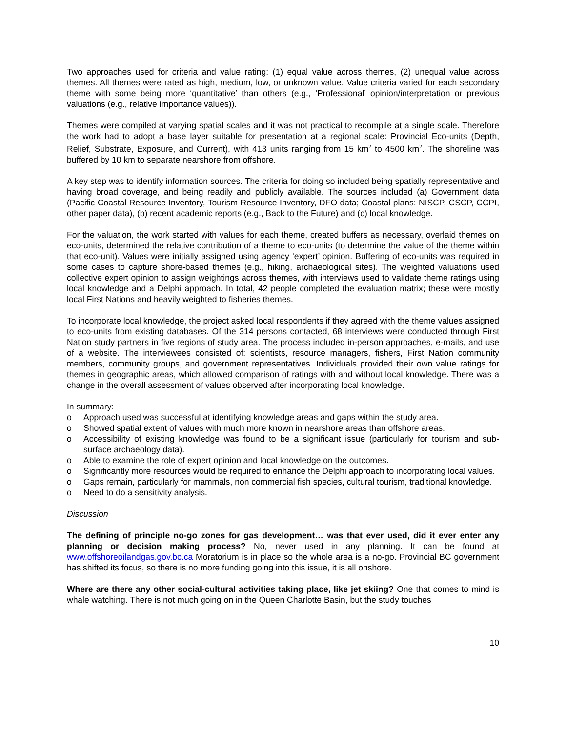Two approaches used for criteria and value rating: (1) equal value across themes, (2) unequal value across themes. All themes were rated as high, medium, low, or unknown value. Value criteria varied for each secondary theme with some being more ‘quantitative’ than others (e.g., ‘Professional’ opinion/interpretation or previous valuations (e.g., relative importance values)).
Themes were compiled at varying spatial scales and it was not practical to recompile at a single scale. Therefore the work had to adopt a base layer suitable for presentation at a regional scale: Provincial Eco-units (Depth, Relief, Substrate, Exposure, and Current), with 413 units ranging from 15 km<sup>2</sup> to 4500 km<sup>2</sup>. The shoreline was buffered by 10 km to separate nearshore from offshore.
A key step was to identify information sources. The criteria for doing so included being spatially representative and having broad coverage, and being readily and publicly available. The sources included (a) Government data (Pacific Coastal Resource Inventory, Tourism Resource Inventory, DFO data; Coastal plans: NISCP, CSCP, CCPI, other paper data), (b) recent academic reports (e.g., Back to the Future) and (c) local knowledge.
For the valuation, the work started with values for each theme, created buffers as necessary, overlaid themes on eco-units, determined the relative contribution of a theme to eco-units (to determine the value of the theme within that eco-unit). Values were initially assigned using agency ‘expert’ opinion. Buffering of eco-units was required in some cases to capture shore-based themes (e.g., hiking, archaeological sites). The weighted valuations used collective expert opinion to assign weightings across themes, with interviews used to validate theme ratings using local knowledge and a Delphi approach. In total, 42 people completed the evaluation matrix; these were mostly local First Nations and heavily weighted to fisheries themes.
To incorporate local knowledge, the project asked local respondents if they agreed with the theme values assigned to eco-units from existing databases. Of the 314 persons contacted, 68 interviews were conducted through First Nation study partners in five regions of study area. The process included in-person approaches, e-mails, and use of a website. The interviewees consisted of: scientists, resource managers, fishers, First Nation community members, community groups, and government representatives. Individuals provided their own value ratings for themes in geographic areas, which allowed comparison of ratings with and without local knowledge. There was a change in the overall assessment of values observed after incorporating local knowledge.
In summary:
o Approach used was successful at identifying knowledge areas and gaps within the study area.
o Showed spatial extent of values with much more known in nearshore areas than offshore areas.
o Accessibility of existing knowledge was found to be a significant issue (particularly for tourism and sub-surface archaeology data).
o Able to examine the role of expert opinion and local knowledge on the outcomes.
o Significantly more resources would be required to enhance the Delphi approach to incorporating local values.
o Gaps remain, particularly for mammals, non commercial fish species, cultural tourism, traditional knowledge.
o Need to do a sensitivity analysis.
Discussion
The defining of principle no-go zones for gas development… was that ever used, did it ever enter any planning or decision making process? No, never used in any planning. It can be found at www.offshoreoilandgas.gov.bc.ca Moratorium is in place so the whole area is a no-go. Provincial BC government has shifted its focus, so there is no more funding going into this issue, it is all onshore.
Where are there any other social-cultural activities taking place, like jet skiing? One that comes to mind is whale watching. There is not much going on in the Queen Charlotte Basin, but the study touches
10